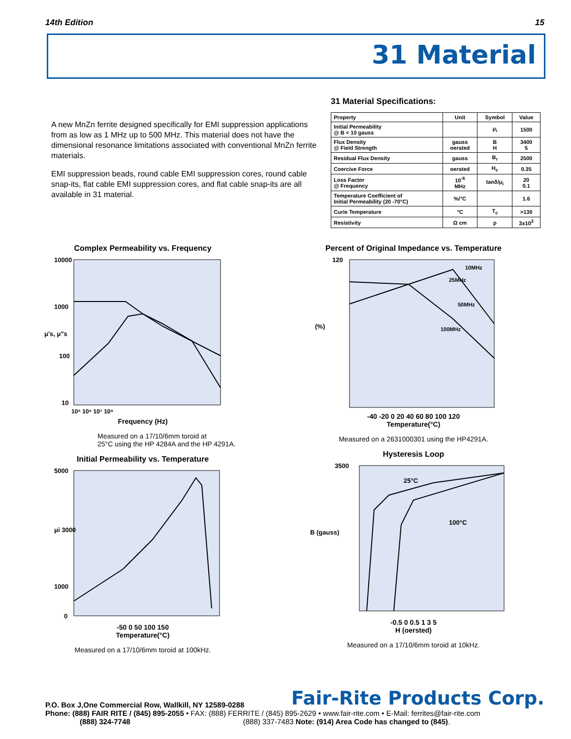14th Edition 15
31 Material
A new MnZn ferrite designed specifically for EMI suppression applications from as low as 1 MHz up to 500 MHz. This material does not have the dimensional resonance limitations associated with conventional MnZn ferrite materials.
EMI suppression beads, round cable EMI suppression cores, round cable snap-its, flat cable EMI suppression cores, and flat cable snap-its are all available in 31 material.
31 Material Specifications:
| Property | Unit | Symbol | Value |
| --- | --- | --- | --- |
| Initial Permeability @ B < 10 gauss | | μ<sub>i</sub> | 1500 |
| Flux Density @ Field Strength | gauss oersted | B H | 3400 5 |
| Residual Flux Density | gauss | B<sub>r</sub> | 2500 |
| Coercive Force | oersted | H<sub>c</sub> | 0.35 |
| Loss Factor @ Frequency | 10<sup>-6</sup> MHz | tanδ/μ<sub>i</sub> | 20 0.1 |
| Temperature Coefficient of Initial Permeability (20 -70°C) | %/°C | | 1.6 |
| Curie Temperature | °C | T<sub>c</sub> | >130 |
| Resistivity | Ω cm | ρ | 3x10<sup>3</sup> |
Complex Permeability vs. Frequency
10000
1000
100
10
μ's, μ"s
10⁵ 10⁶ 10⁷ 10⁸
Frequency (Hz)
Measured on a 17/10/6mm toroid at
25°C using the HP 4284A and the HP 4291A.
Initial Permeability vs. Temperature
5000
μi 3000
1000
0
-50 0 50 100 150
Temperature(°C)
Measured on a 17/10/6mm toroid at 100kHz.
Percent of Original Impedance vs. Temperature
(%)
120
10MHz
25MHz
50MHz
100MHz
-40 -20 0 20 40 60 80 100 120
Temperature(°C)
Measured on a 2631000301 using the HP4291A.
Hysteresis Loop
3500
B (gauss)
25°C
100°C
-0.5 0 0.5 1 3 5
H (oersted)
Measured on a 17/10/6mm toroid at 10kHz.
P.O. Box J,One Commercial Row, Wallkill, NY 12589-0288 Fair-Rite Products Corp.
Phone: (888) FAIR RITE / (845) 895-2055 • FAX: (888) FERRITE / (845) 895-2629 • www.fair-rite.com • E-Mail: ferrites@fair-rite.com
(888) 324-7748 (888) 337-7483 Note: (914) Area Code has changed to (845).